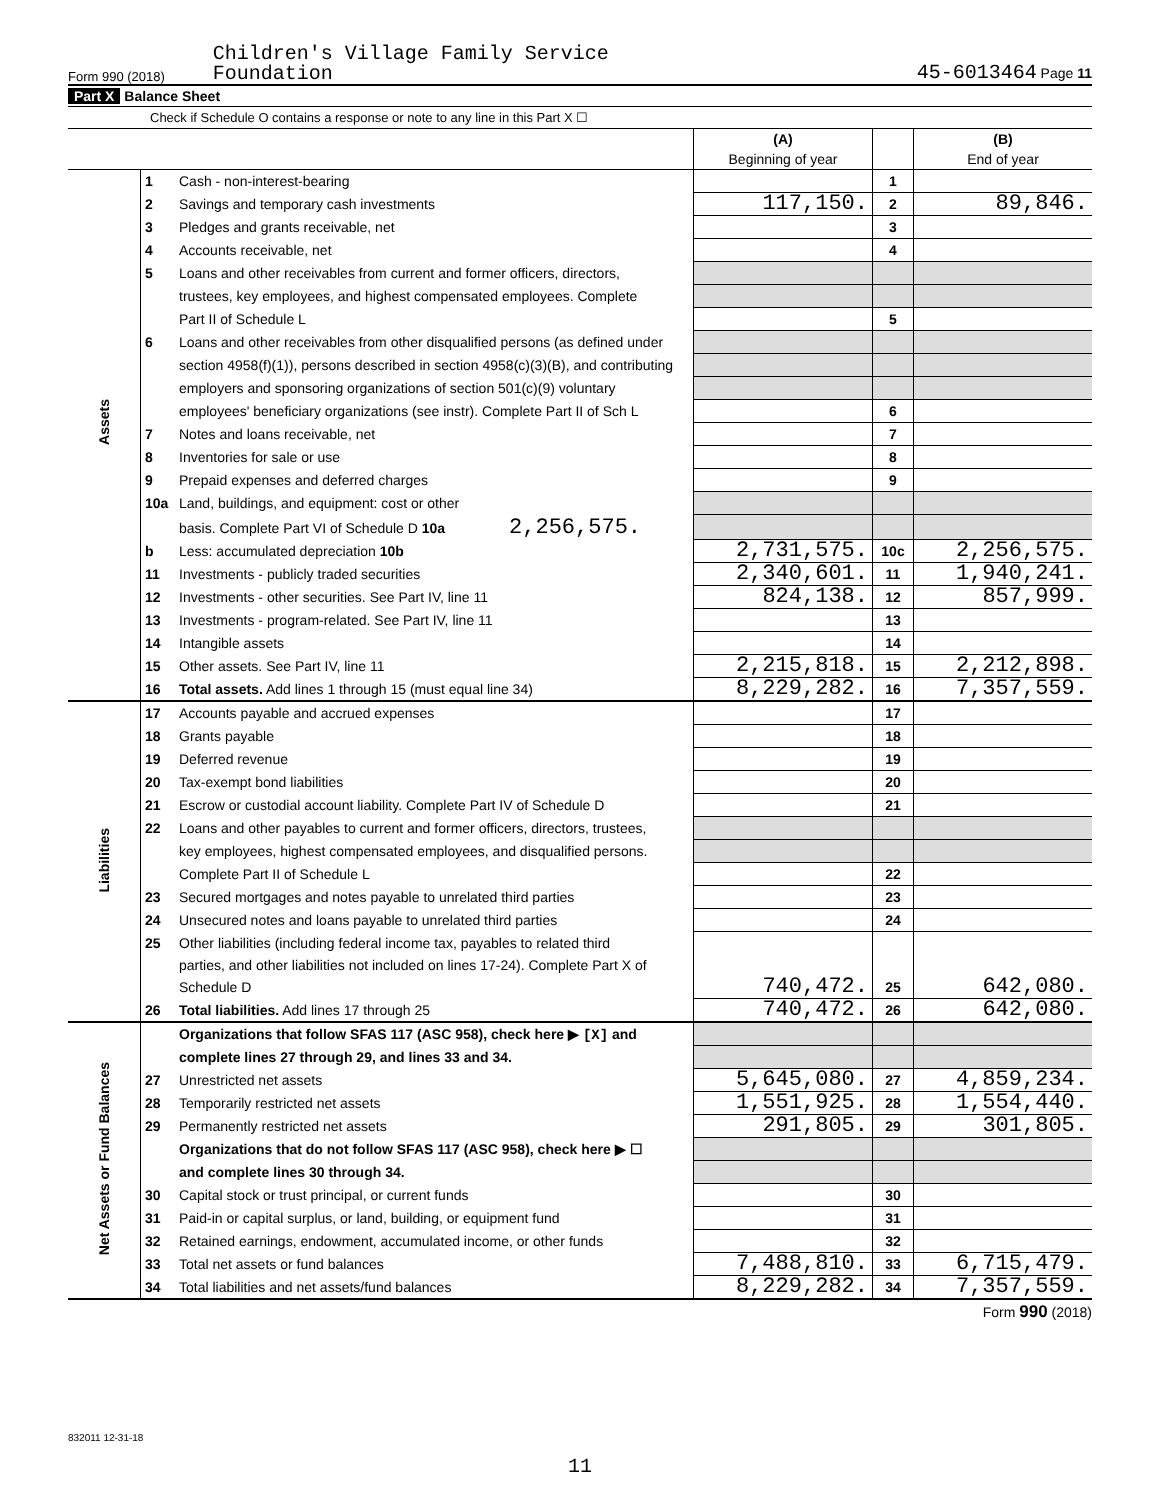Form 990 (2018) Children's Village Family Service
Foundation 45-6013464 Page 11
Part X Balance Sheet
Check if Schedule O contains a response or note to any line in this Part X ☐
| | | | (A) Beginning of year | | (B) End of year |
| Assets | 1 | Cash - non-interest-bearing | | 1 | |
| | 2 | Savings and temporary cash investments | 117,150. | 2 | 89,846. |
| | 3 | Pledges and grants receivable, net | | 3 | |
| | 4 | Accounts receivable, net | | 4 | |
| | 5 | Loans and other receivables from current and former officers, directors, | | | |
| | | trustees, key employees, and highest compensated employees. Complete | | | |
| | | Part II of Schedule L | | 5 | |
| | 6 | Loans and other receivables from other disqualified persons (as defined under | | | |
| | | section 4958(f)(1)), persons described in section 4958(c)(3)(B), and contributing | | | |
| | | employers and sponsoring organizations of section 501(c)(9) voluntary | | | |
| | | employees' beneficiary organizations (see instr). Complete Part II of Sch L | | 6 | |
| | 7 | Notes and loans receivable, net | | 7 | |
| | 8 | Inventories for sale or use | | 8 | |
| | 9 | Prepaid expenses and deferred charges | | 9 | |
| | 10a | Land, buildings, and equipment: cost or other | | | |
| | | basis. Complete Part VI of Schedule D 10a 2,256,575. | | | |
| | b | Less: accumulated depreciation 10b | 2,731,575. | 10c | 2,256,575. |
| | 11 | Investments - publicly traded securities | 2,340,601. | 11 | 1,940,241. |
| | 12 | Investments - other securities. See Part IV, line 11 | 824,138. | 12 | 857,999. |
| | 13 | Investments - program-related. See Part IV, line 11 | | 13 | |
| | 14 | Intangible assets | | 14 | |
| | 15 | Other assets. See Part IV, line 11 | 2,215,818. | 15 | 2,212,898. |
| | 16 | Total assets. Add lines 1 through 15 (must equal line 34) | 8,229,282. | 16 | 7,357,559. |
| Liabilities | 17 | Accounts payable and accrued expenses | | 17 | |
| | 18 | Grants payable | | 18 | |
| | 19 | Deferred revenue | | 19 | |
| | 20 | Tax-exempt bond liabilities | | 20 | |
| | 21 | Escrow or custodial account liability. Complete Part IV of Schedule D | | 21 | |
| | 22 | Loans and other payables to current and former officers, directors, trustees, | | | |
| | | key employees, highest compensated employees, and disqualified persons. | | | |
| | | Complete Part II of Schedule L | | 22 | |
| | 23 | Secured mortgages and notes payable to unrelated third parties | | 23 | |
| | 24 | Unsecured notes and loans payable to unrelated third parties | | 24 | |
| | 25 | Other liabilities (including federal income tax, payables to related third | | | |
| | | parties, and other liabilities not included on lines 17-24). Complete Part X of | | | |
| | | Schedule D | 740,472. | 25 | 642,080. |
| | 26 | Total liabilities. Add lines 17 through 25 | 740,472. | 26 | 642,080. |
| Net Assets or Fund Balances | | Organizations that follow SFAS 117 (ASC 958), check here ▶ [X] and | | | |
| | | complete lines 27 through 29, and lines 33 and 34. | | | |
| | 27 | Unrestricted net assets | 5,645,080. | 27 | 4,859,234. |
| | 28 | Temporarily restricted net assets | 1,551,925. | 28 | 1,554,440. |
| | 29 | Permanently restricted net assets | 291,805. | 29 | 301,805. |
| | | Organizations that do not follow SFAS 117 (ASC 958), check here ▶ ☐ | | | |
| | | and complete lines 30 through 34. | | | |
| | 30 | Capital stock or trust principal, or current funds | | 30 | |
| | 31 | Paid-in or capital surplus, or land, building, or equipment fund | | 31 | |
| | 32 | Retained earnings, endowment, accumulated income, or other funds | | 32 | |
| | 33 | Total net assets or fund balances | 7,488,810. | 33 | 6,715,479. |
| | 34 | Total liabilities and net assets/fund balances | 8,229,282. | 34 | 7,357,559. |
Form 990 (2018)
832011 12-31-18
11